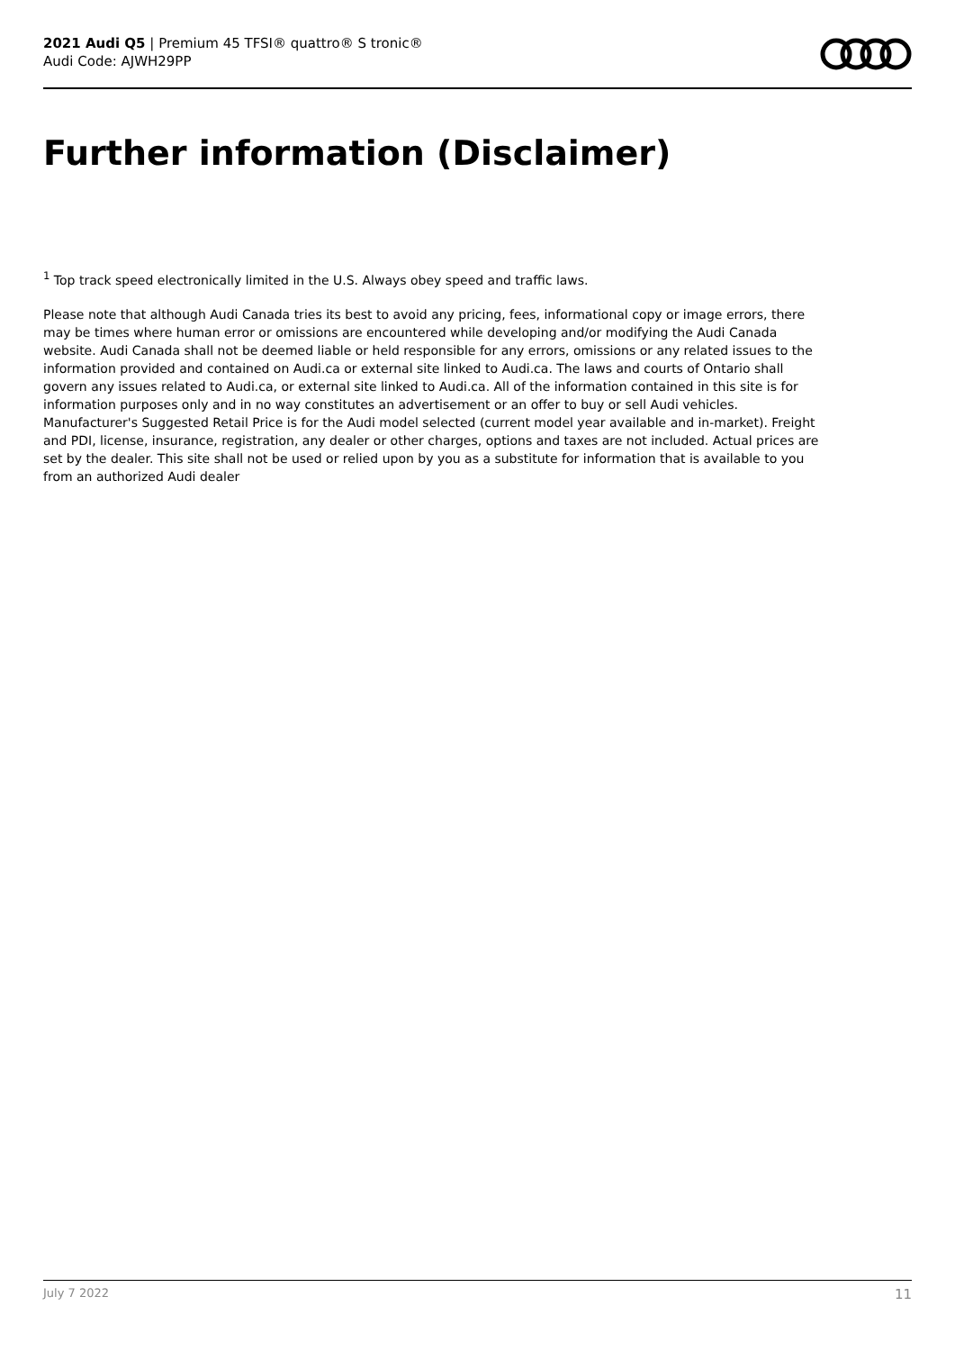2021 Audi Q5 | Premium 45 TFSI® quattro® S tronic®
Audi Code: AJWH29PP
Further information (Disclaimer)
<sup>1</sup> Top track speed electronically limited in the U.S. Always obey speed and traffic laws.
Please note that although Audi Canada tries its best to avoid any pricing, fees, informational copy or image errors, there may be times where human error or omissions are encountered while developing and/or modifying the Audi Canada website. Audi Canada shall not be deemed liable or held responsible for any errors, omissions or any related issues to the information provided and contained on Audi.ca or external site linked to Audi.ca. The laws and courts of Ontario shall govern any issues related to Audi.ca, or external site linked to Audi.ca. All of the information contained in this site is for information purposes only and in no way constitutes an advertisement or an offer to buy or sell Audi vehicles. Manufacturer's Suggested Retail Price is for the Audi model selected (current model year available and in-market). Freight and PDI, license, insurance, registration, any dealer or other charges, options and taxes are not included. Actual prices are set by the dealer. This site shall not be used or relied upon by you as a substitute for information that is available to you from an authorized Audi dealer
July 7 2022 11